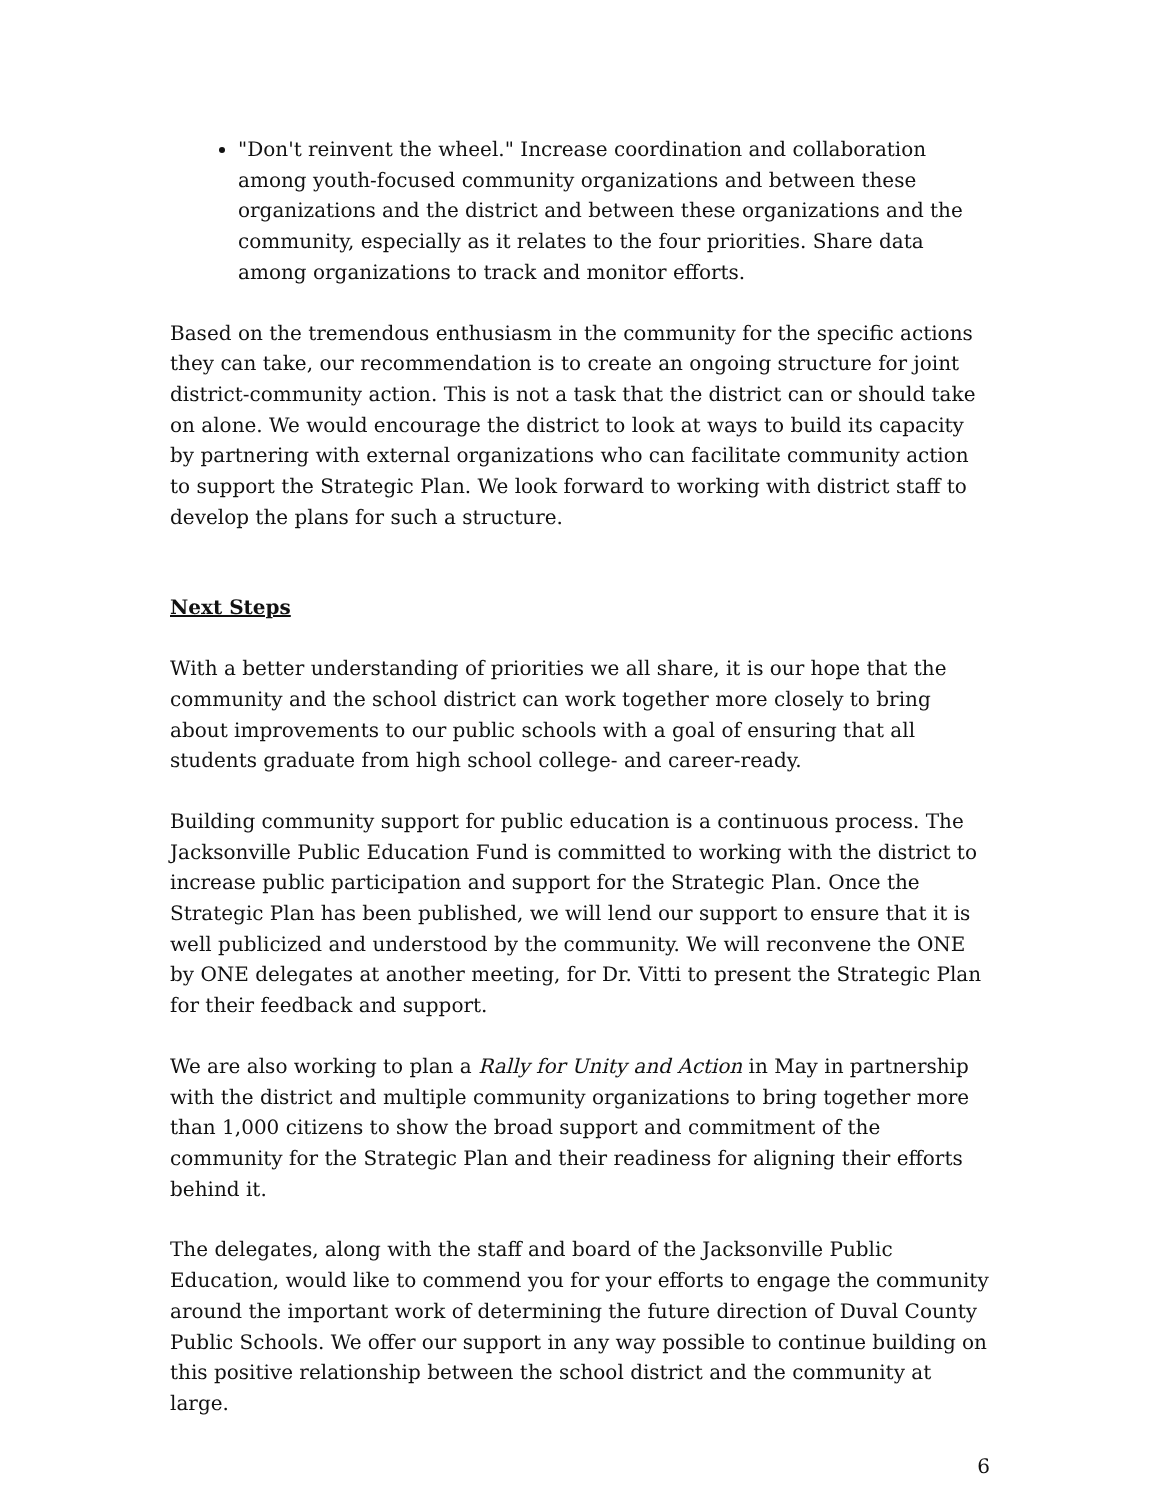"Don't reinvent the wheel." Increase coordination and collaboration among youth-focused community organizations and between these organizations and the district and between these organizations and the community, especially as it relates to the four priorities. Share data among organizations to track and monitor efforts.
Based on the tremendous enthusiasm in the community for the specific actions they can take, our recommendation is to create an ongoing structure for joint district-community action. This is not a task that the district can or should take on alone. We would encourage the district to look at ways to build its capacity by partnering with external organizations who can facilitate community action to support the Strategic Plan. We look forward to working with district staff to develop the plans for such a structure.
Next Steps
With a better understanding of priorities we all share, it is our hope that the community and the school district can work together more closely to bring about improvements to our public schools with a goal of ensuring that all students graduate from high school college- and career-ready.
Building community support for public education is a continuous process. The Jacksonville Public Education Fund is committed to working with the district to increase public participation and support for the Strategic Plan. Once the Strategic Plan has been published, we will lend our support to ensure that it is well publicized and understood by the community. We will reconvene the ONE by ONE delegates at another meeting, for Dr. Vitti to present the Strategic Plan for their feedback and support.
We are also working to plan a Rally for Unity and Action in May in partnership with the district and multiple community organizations to bring together more than 1,000 citizens to show the broad support and commitment of the community for the Strategic Plan and their readiness for aligning their efforts behind it.
The delegates, along with the staff and board of the Jacksonville Public Education, would like to commend you for your efforts to engage the community around the important work of determining the future direction of Duval County Public Schools. We offer our support in any way possible to continue building on this positive relationship between the school district and the community at large.
6